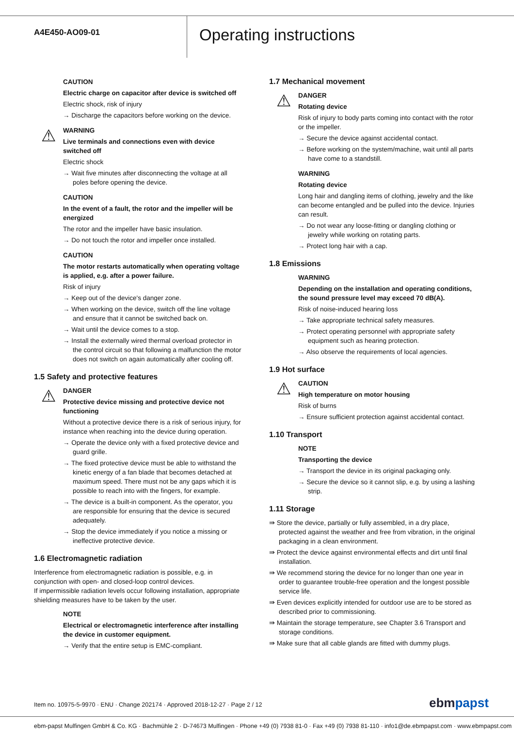A4E450-AO09-01
Operating instructions
CAUTION
Electric charge on capacitor after device is switched off
Electric shock, risk of injury
→ Discharge the capacitors before working on the device.
⚠
WARNING
Live terminals and connections even with device switched off
Electric shock
→ Wait five minutes after disconnecting the voltage at all poles before opening the device.
CAUTION
In the event of a fault, the rotor and the impeller will be energized
The rotor and the impeller have basic insulation.
→ Do not touch the rotor and impeller once installed.
CAUTION
The motor restarts automatically when operating voltage is applied, e.g. after a power failure.
Risk of injury
→ Keep out of the device's danger zone.
→ When working on the device, switch off the line voltage and ensure that it cannot be switched back on.
→ Wait until the device comes to a stop.
→ Install the externally wired thermal overload protector in the control circuit so that following a malfunction the motor does not switch on again automatically after cooling off.
1.5 Safety and protective features
⚠
DANGER
Protective device missing and protective device not functioning
Without a protective device there is a risk of serious injury, for instance when reaching into the device during operation.
→ Operate the device only with a fixed protective device and guard grille.
→ The fixed protective device must be able to withstand the kinetic energy of a fan blade that becomes detached at maximum speed. There must not be any gaps which it is possible to reach into with the fingers, for example.
→ The device is a built-in component. As the operator, you are responsible for ensuring that the device is secured adequately.
→ Stop the device immediately if you notice a missing or ineffective protective device.
1.6 Electromagnetic radiation
Interference from electromagnetic radiation is possible, e.g. in conjunction with open- and closed-loop control devices.
If impermissible radiation levels occur following installation, appropriate shielding measures have to be taken by the user.
NOTE
Electrical or electromagnetic interference after installing the device in customer equipment.
→ Verify that the entire setup is EMC-compliant.
1.7 Mechanical movement
⚠
DANGER
Rotating device
Risk of injury to body parts coming into contact with the rotor or the impeller.
→ Secure the device against accidental contact.
→ Before working on the system/machine, wait until all parts have come to a standstill.
WARNING
Rotating device
Long hair and dangling items of clothing, jewelry and the like can become entangled and be pulled into the device. Injuries can result.
→ Do not wear any loose-fitting or dangling clothing or jewelry while working on rotating parts.
→ Protect long hair with a cap.
1.8 Emissions
WARNING
Depending on the installation and operating conditions, the sound pressure level may exceed 70 dB(A).
Risk of noise-induced hearing loss
→ Take appropriate technical safety measures.
→ Protect operating personnel with appropriate safety equipment such as hearing protection.
→ Also observe the requirements of local agencies.
1.9 Hot surface
⚠
CAUTION
High temperature on motor housing
Risk of burns
→ Ensure sufficient protection against accidental contact.
1.10 Transport
NOTE
Transporting the device
→ Transport the device in its original packaging only.
→ Secure the device so it cannot slip, e.g. by using a lashing strip.
1.11 Storage
⇛ Store the device, partially or fully assembled, in a dry place, protected against the weather and free from vibration, in the original packaging in a clean environment.
⇛ Protect the device against environmental effects and dirt until final installation.
⇛ We recommend storing the device for no longer than one year in order to guarantee trouble-free operation and the longest possible service life.
⇛ Even devices explicitly intended for outdoor use are to be stored as described prior to commissioning.
⇛ Maintain the storage temperature, see Chapter 3.6 Transport and storage conditions.
⇛ Make sure that all cable glands are fitted with dummy plugs.
Item no. 10975-5-9970 · ENU · Change 202174 · Approved 2018-12-27 · Page 2 / 12
ebmpapst
ebm-papst Mulfingen GmbH & Co. KG · Bachmühle 2 · D-74673 Mulfingen · Phone +49 (0) 7938 81-0 · Fax +49 (0) 7938 81-110 · info1@de.ebmpapst.com · www.ebmpapst.com